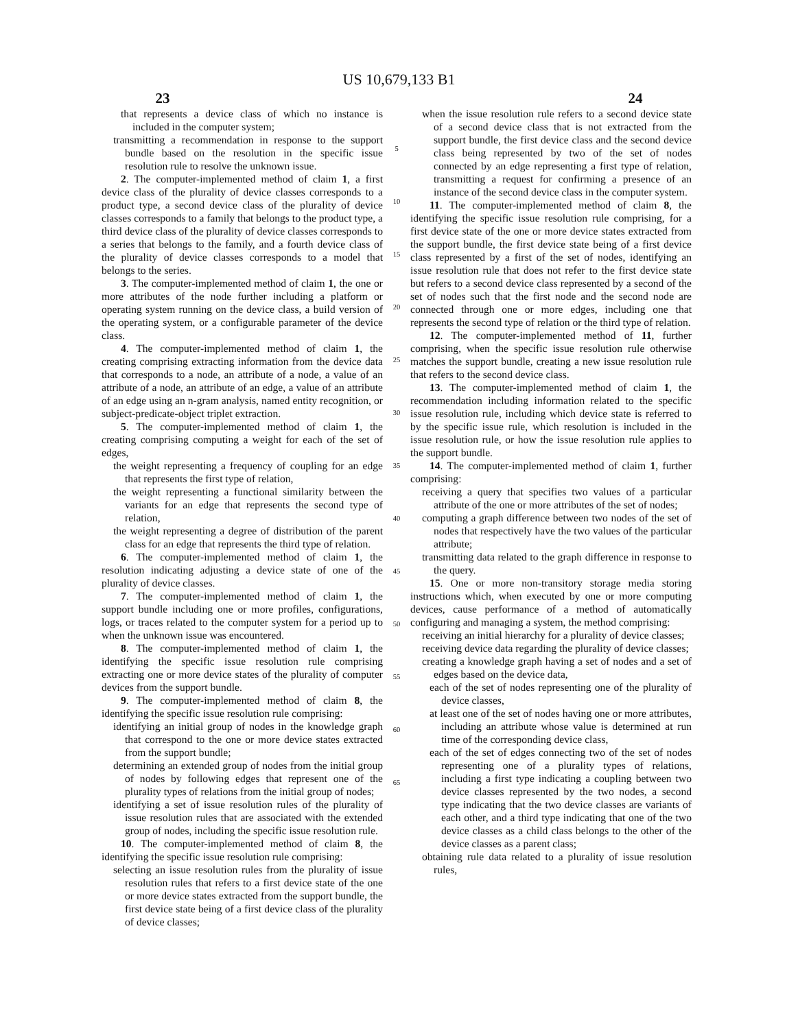US 10,679,133 B1
23 24
that represents a device class of which no instance is included in the computer system;
transmitting a recommendation in response to the support bundle based on the resolution in the specific issue resolution rule to resolve the unknown issue.
2. The computer-implemented method of claim 1, a first device class of the plurality of device classes corresponds to a product type, a second device class of the plurality of device classes corresponds to a family that belongs to the product type, a third device class of the plurality of device classes corresponds to a series that belongs to the family, and a fourth device class of the plurality of device classes corresponds to a model that belongs to the series.
3. The computer-implemented method of claim 1, the one or more attributes of the node further including a platform or operating system running on the device class, a build version of the operating system, or a configurable parameter of the device class.
4. The computer-implemented method of claim 1, the creating comprising extracting information from the device data that corresponds to a node, an attribute of a node, a value of an attribute of a node, an attribute of an edge, a value of an attribute of an edge using an n-gram analysis, named entity recognition, or subject-predicate-object triplet extraction.
5. The computer-implemented method of claim 1, the creating comprising computing a weight for each of the set of edges,
the weight representing a frequency of coupling for an edge that represents the first type of relation,
the weight representing a functional similarity between the variants for an edge that represents the second type of relation,
the weight representing a degree of distribution of the parent class for an edge that represents the third type of relation.
6. The computer-implemented method of claim 1, the resolution indicating adjusting a device state of one of the plurality of device classes.
7. The computer-implemented method of claim 1, the support bundle including one or more profiles, configurations, logs, or traces related to the computer system for a period up to when the unknown issue was encountered.
8. The computer-implemented method of claim 1, the identifying the specific issue resolution rule comprising extracting one or more device states of the plurality of computer devices from the support bundle.
9. The computer-implemented method of claim 8, the identifying the specific issue resolution rule comprising:
identifying an initial group of nodes in the knowledge graph that correspond to the one or more device states extracted from the support bundle;
determining an extended group of nodes from the initial group of nodes by following edges that represent one of the plurality types of relations from the initial group of nodes;
identifying a set of issue resolution rules of the plurality of issue resolution rules that are associated with the extended group of nodes, including the specific issue resolution rule.
10. The computer-implemented method of claim 8, the identifying the specific issue resolution rule comprising:
selecting an issue resolution rules from the plurality of issue resolution rules that refers to a first device state of the one or more device states extracted from the support bundle, the first device state being of a first device class of the plurality of device classes;
5
10
15
20
25
30
35
40
45
50
55
60
65
when the issue resolution rule refers to a second device state of a second device class that is not extracted from the support bundle, the first device class and the second device class being represented by two of the set of nodes connected by an edge representing a first type of relation, transmitting a request for confirming a presence of an instance of the second device class in the computer system.
11. The computer-implemented method of claim 8, the identifying the specific issue resolution rule comprising, for a first device state of the one or more device states extracted from the support bundle, the first device state being of a first device class represented by a first of the set of nodes, identifying an issue resolution rule that does not refer to the first device state but refers to a second device class represented by a second of the set of nodes such that the first node and the second node are connected through one or more edges, including one that represents the second type of relation or the third type of relation.
12. The computer-implemented method of 11, further comprising, when the specific issue resolution rule otherwise matches the support bundle, creating a new issue resolution rule that refers to the second device class.
13. The computer-implemented method of claim 1, the recommendation including information related to the specific issue resolution rule, including which device state is referred to by the specific issue rule, which resolution is included in the issue resolution rule, or how the issue resolution rule applies to the support bundle.
14. The computer-implemented method of claim 1, further comprising:
receiving a query that specifies two values of a particular attribute of the one or more attributes of the set of nodes;
computing a graph difference between two nodes of the set of nodes that respectively have the two values of the particular attribute;
transmitting data related to the graph difference in response to the query.
15. One or more non-transitory storage media storing instructions which, when executed by one or more computing devices, cause performance of a method of automatically configuring and managing a system, the method comprising:
receiving an initial hierarchy for a plurality of device classes;
receiving device data regarding the plurality of device classes;
creating a knowledge graph having a set of nodes and a set of edges based on the device data,
each of the set of nodes representing one of the plurality of device classes,
at least one of the set of nodes having one or more attributes, including an attribute whose value is determined at run time of the corresponding device class,
each of the set of edges connecting two of the set of nodes representing one of a plurality types of relations, including a first type indicating a coupling between two device classes represented by the two nodes, a second type indicating that the two device classes are variants of each other, and a third type indicating that one of the two device classes as a child class belongs to the other of the device classes as a parent class;
obtaining rule data related to a plurality of issue resolution rules,